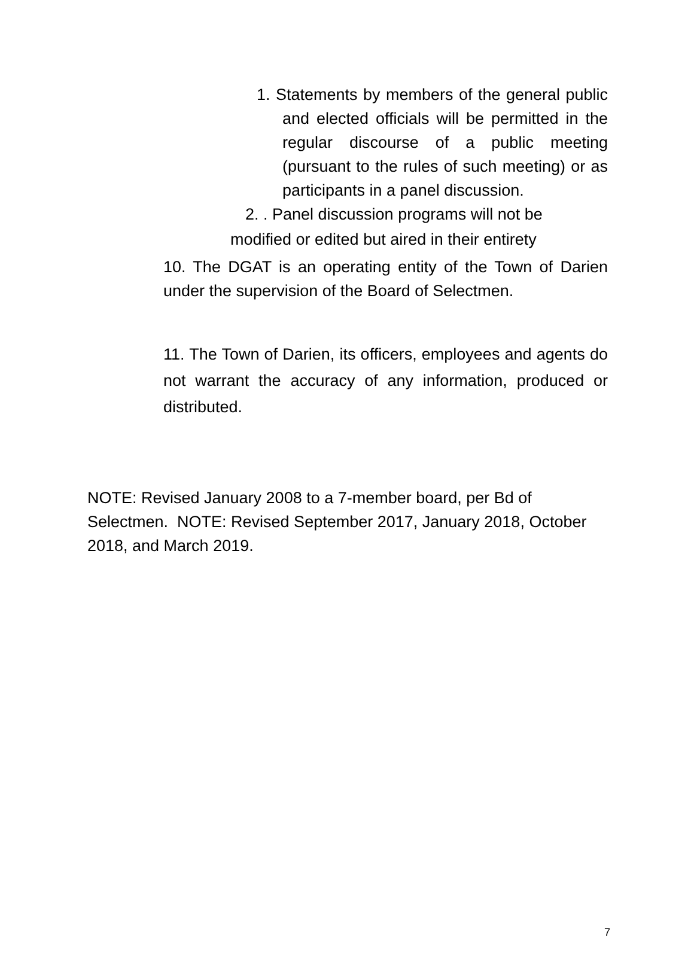1. Statements by members of the general public and elected officials will be permitted in the regular discourse of a public meeting (pursuant to the rules of such meeting) or as participants in a panel discussion.
2. . Panel discussion programs will not be
modified or edited but aired in their entirety
10. The DGAT is an operating entity of the Town of Darien under the supervision of the Board of Selectmen.
11. The Town of Darien, its officers, employees and agents do not warrant the accuracy of any information, produced or distributed.
NOTE: Revised January 2008 to a 7-member board, per Bd of Selectmen. NOTE: Revised September 2017, January 2018, October 2018, and March 2019.
7